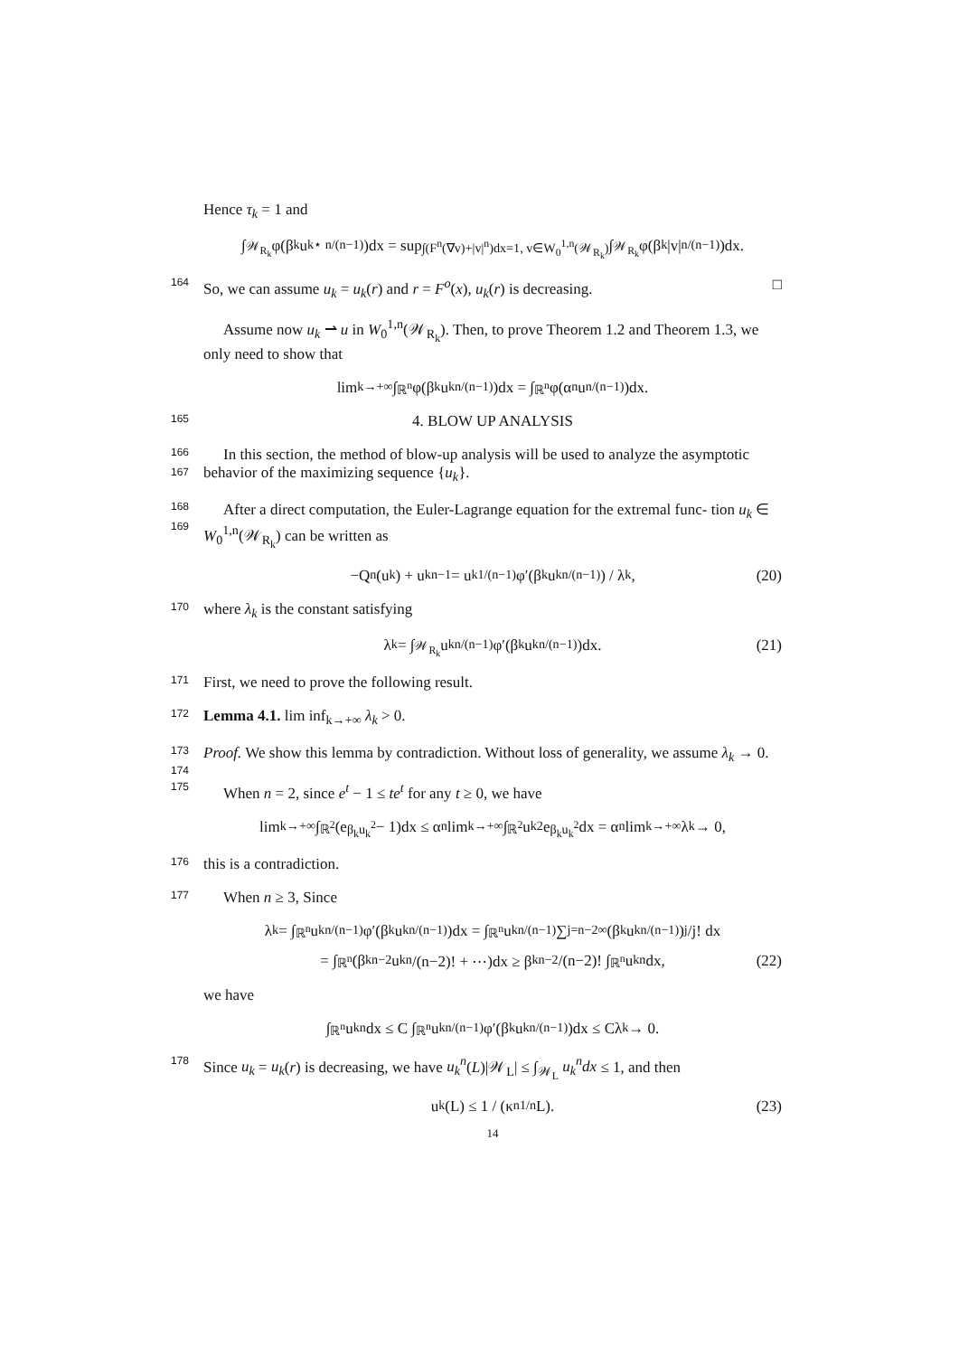Hence τ<sub>k</sub> = 1 and
∫<sub>𝒲<sub>R<sub>k</sub></sub></sub> φ(β<sub>k</sub>u<sub>k</sub><sup>⋆ n/(n−1)</sup>)dx = sup<sub>∫(F<sup>n</sup>(∇v)+|v|<sup>n</sup>)dx=1, v∈W<sub>0</sub><sup>1,n</sup>(𝒲<sub>R<sub>k</sub></sub>)</sub> ∫<sub>𝒲<sub>R<sub>k</sub></sub></sub> φ(β<sub>k</sub>|v|<sup>n/(n−1)</sup>)dx.
164 So, we can assume u<sub>k</sub> = u<sub>k</sub>(r) and r = F<sup>o</sup>(x), u<sub>k</sub>(r) is decreasing. □
Assume now u<sub>k</sub> ⇀ u in W<sub>0</sub><sup>1,n</sup>(𝒲<sub>R<sub>k</sub></sub>). Then, to prove Theorem 1.2 and Theorem 1.3, we only need to show that
lim<sub>k→+∞</sub> ∫<sub>ℝ<sup>n</sup></sub> φ(β<sub>k</sub>u<sub>k</sub><sup>n/(n−1)</sup>)dx = ∫<sub>ℝ<sup>n</sup></sub> φ(α<sub>n</sub>u<sup>n/(n−1)</sup>)dx.
165 4. BLOW UP ANALYSIS
166 In this section, the method of blow-up analysis will be used to analyze the
167
asymptotic behavior of the maximizing sequence {u<sub>k</sub>}.
168 After a direct computation, the Euler-Lagrange equation for the extremal func-
169
tion u<sub>k</sub> ∈ W<sub>0</sub><sup>1,n</sup>(𝒲<sub>R<sub>k</sub></sub>) can be written as
−Q<sub>n</sub>(u<sub>k</sub>) + u<sub>k</sub><sup>n−1</sup> = u<sub>k</sub><sup>1/(n−1)</sup>φ′(β<sub>k</sub>u<sub>k</sub><sup>n/(n−1)</sup>) / λ<sub>k</sub>, (20)
170 where λ<sub>k</sub> is the constant satisfying
λ<sub>k</sub> = ∫<sub>𝒲<sub>R<sub>k</sub></sub></sub> u<sub>k</sub><sup>n/(n−1)</sup>φ′(β<sub>k</sub>u<sub>k</sub><sup>n/(n−1)</sup>)dx. (21)
171 First, we need to prove the following result.
172 Lemma 4.1. lim inf<sub>k→+∞</sub> λ<sub>k</sub> > 0.
173 Proof. We show this lemma by contradiction. Without loss of generality, we assume
174
λ<sub>k</sub> → 0.
175 When n = 2, since e<sup>t</sup> − 1 ≤ te<sup>t</sup> for any t ≥ 0, we have
lim<sub>k→+∞</sub> ∫<sub>ℝ<sup>2</sup></sub>(e<sup>β<sub>k</sub>u<sub>k</sub><sup>2</sup></sup> − 1)dx ≤ α<sub>n</sub> lim<sub>k→+∞</sub> ∫<sub>ℝ<sup>2</sup></sub> u<sub>k</sub><sup>2</sup>e<sup>β<sub>k</sub>u<sub>k</sub><sup>2</sup></sup>dx = α<sub>n</sub> lim<sub>k→+∞</sub> λ<sub>k</sub> → 0,
176 this is a contradiction.
177 When n ≥ 3, Since
λ<sub>k</sub> = ∫<sub>ℝ<sup>n</sup></sub> u<sub>k</sub><sup>n/(n−1)</sup>φ′(β<sub>k</sub>u<sub>k</sub><sup>n/(n−1)</sup>)dx = ∫<sub>ℝ<sup>n</sup></sub> u<sub>k</sub><sup>n/(n−1)</sup> ∑<sub>j=n−2</sub><sup>∞</sup> (β<sub>k</sub>u<sub>k</sub><sup>n/(n−1)</sup>)<sup>j</sup>/j! dx
= ∫<sub>ℝ<sup>n</sup></sub>(β<sub>k</sub><sup>n−2</sup>u<sub>k</sub><sup>n</sup>/(n−2)! + ⋯)dx ≥ β<sub>k</sub><sup>n−2</sup>/(n−2)! ∫<sub>ℝ<sup>n</sup></sub> u<sub>k</sub><sup>n</sup>dx, (22)
we have
∫<sub>ℝ<sup>n</sup></sub> u<sub>k</sub><sup>n</sup>dx ≤ C ∫<sub>ℝ<sup>n</sup></sub> u<sub>k</sub><sup>n/(n−1)</sup>φ′(β<sub>k</sub>u<sub>k</sub><sup>n/(n−1)</sup>)dx ≤ Cλ<sub>k</sub> → 0.
178 Since u<sub>k</sub> = u<sub>k</sub>(r) is decreasing, we have u<sub>k</sub><sup>n</sup>(L)|𝒲<sub>L</sub>| ≤ ∫<sub>𝒲<sub>L</sub></sub> u<sub>k</sub><sup>n</sup>dx ≤ 1, and then
u<sub>k</sub>(L) ≤ 1 / (κ<sub>n</sub><sup>1/n</sup>L). (23)
14